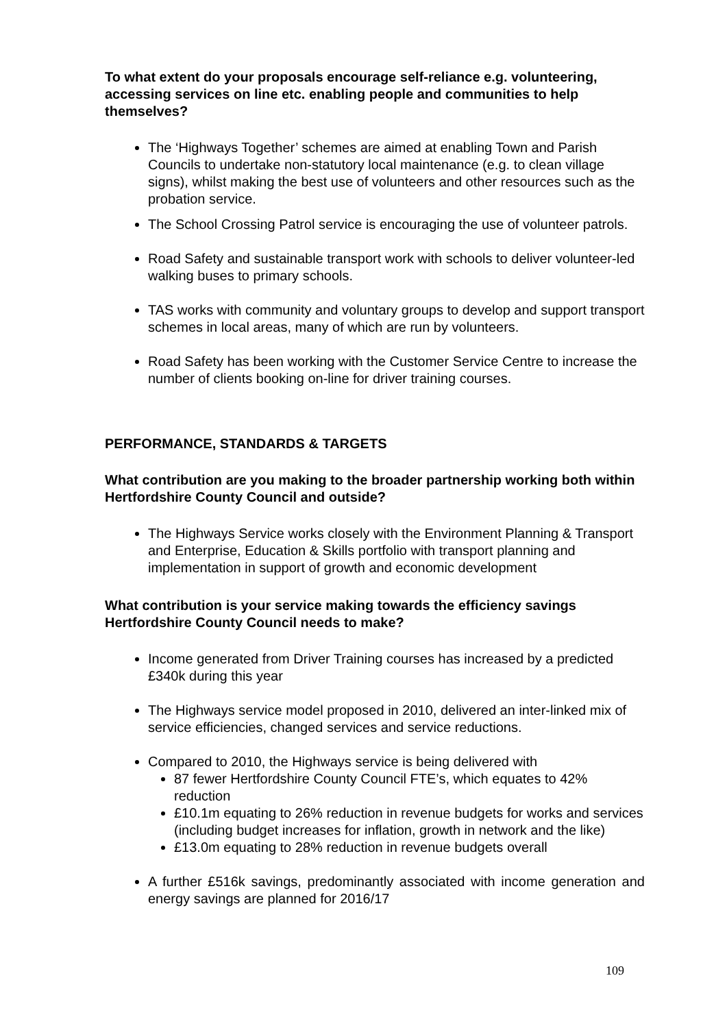To what extent do your proposals encourage self-reliance e.g. volunteering, accessing services on line etc. enabling people and communities to help themselves?
The ‘Highways Together’ schemes are aimed at enabling Town and Parish Councils to undertake non-statutory local maintenance (e.g. to clean village signs), whilst making the best use of volunteers and other resources such as the probation service.
The School Crossing Patrol service is encouraging the use of volunteer patrols.
Road Safety and sustainable transport work with schools to deliver volunteer-led walking buses to primary schools.
TAS works with community and voluntary groups to develop and support transport schemes in local areas, many of which are run by volunteers.
Road Safety has been working with the Customer Service Centre to increase the number of clients booking on-line for driver training courses.
PERFORMANCE, STANDARDS & TARGETS
What contribution are you making to the broader partnership working both within Hertfordshire County Council and outside?
The Highways Service works closely with the Environment Planning & Transport and Enterprise, Education & Skills portfolio with transport planning and implementation in support of growth and economic development
What contribution is your service making towards the efficiency savings Hertfordshire County Council needs to make?
Income generated from Driver Training courses has increased by a predicted £340k during this year
The Highways service model proposed in 2010, delivered an inter-linked mix of service efficiencies, changed services and service reductions.
Compared to 2010, the Highways service is being delivered with
87 fewer Hertfordshire County Council FTE’s, which equates to 42% reduction
£10.1m equating to 26% reduction in revenue budgets for works and services (including budget increases for inflation, growth in network and the like)
£13.0m equating to 28% reduction in revenue budgets overall
A further £516k savings, predominantly associated with income generation and energy savings are planned for 2016/17
109